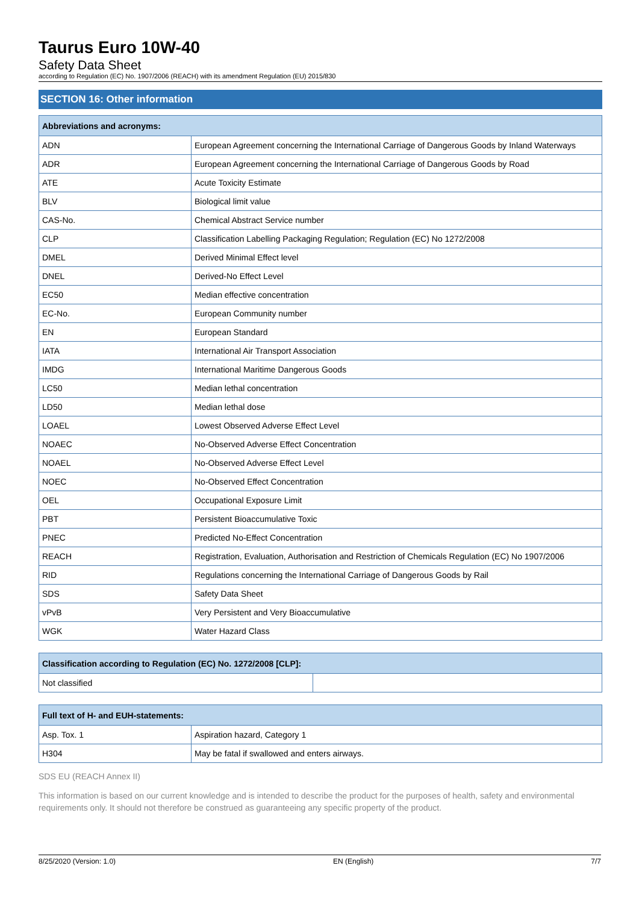Taurus Euro 10W-40
Safety Data Sheet
according to Regulation (EC) No. 1907/2006 (REACH) with its amendment Regulation (EU) 2015/830
SECTION 16: Other information
| Abbreviations and acronyms: | |
| --- | --- |
| ADN | European Agreement concerning the International Carriage of Dangerous Goods by Inland Waterways |
| ADR | European Agreement concerning the International Carriage of Dangerous Goods by Road |
| ATE | Acute Toxicity Estimate |
| BLV | Biological limit value |
| CAS-No. | Chemical Abstract Service number |
| CLP | Classification Labelling Packaging Regulation; Regulation (EC) No 1272/2008 |
| DMEL | Derived Minimal Effect level |
| DNEL | Derived-No Effect Level |
| EC50 | Median effective concentration |
| EC-No. | European Community number |
| EN | European Standard |
| IATA | International Air Transport Association |
| IMDG | International Maritime Dangerous Goods |
| LC50 | Median lethal concentration |
| LD50 | Median lethal dose |
| LOAEL | Lowest Observed Adverse Effect Level |
| NOAEC | No-Observed Adverse Effect Concentration |
| NOAEL | No-Observed Adverse Effect Level |
| NOEC | No-Observed Effect Concentration |
| OEL | Occupational Exposure Limit |
| PBT | Persistent Bioaccumulative Toxic |
| PNEC | Predicted No-Effect Concentration |
| REACH | Registration, Evaluation, Authorisation and Restriction of Chemicals Regulation (EC) No 1907/2006 |
| RID | Regulations concerning the International Carriage of Dangerous Goods by Rail |
| SDS | Safety Data Sheet |
| vPvB | Very Persistent and Very Bioaccumulative |
| WGK | Water Hazard Class |
| Classification according to Regulation (EC) No. 1272/2008 [CLP]: | |
| --- | --- |
| Not classified | |
| Full text of H- and EUH-statements: | |
| --- | --- |
| Asp. Tox. 1 | Aspiration hazard, Category 1 |
| H304 | May be fatal if swallowed and enters airways. |
SDS EU (REACH Annex II)
This information is based on our current knowledge and is intended to describe the product for the purposes of health, safety and environmental requirements only. It should not therefore be construed as guaranteeing any specific property of the product.
8/25/2020 (Version: 1.0) EN (English) 7/7